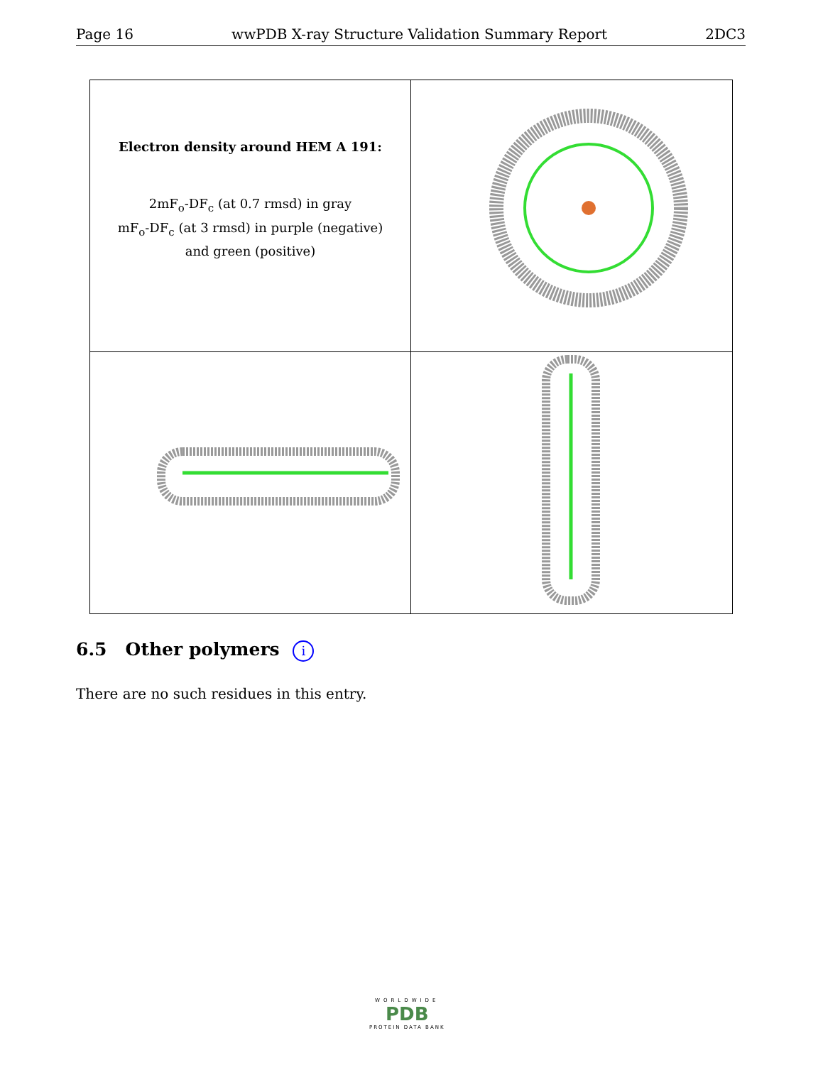Page 16 wwPDB X-ray Structure Validation Summary Report 2DC3
Electron density around HEM A 191:
2mF<sub>o</sub>-DF<sub>c</sub> (at 0.7 rmsd) in gray
mF<sub>o</sub>-DF<sub>c</sub> (at 3 rmsd) in purple (negative)
and green (positive)
6.5 Other polymers i
There are no such residues in this entry.
WORLDWIDE
PDB
PROTEIN DATA BANK